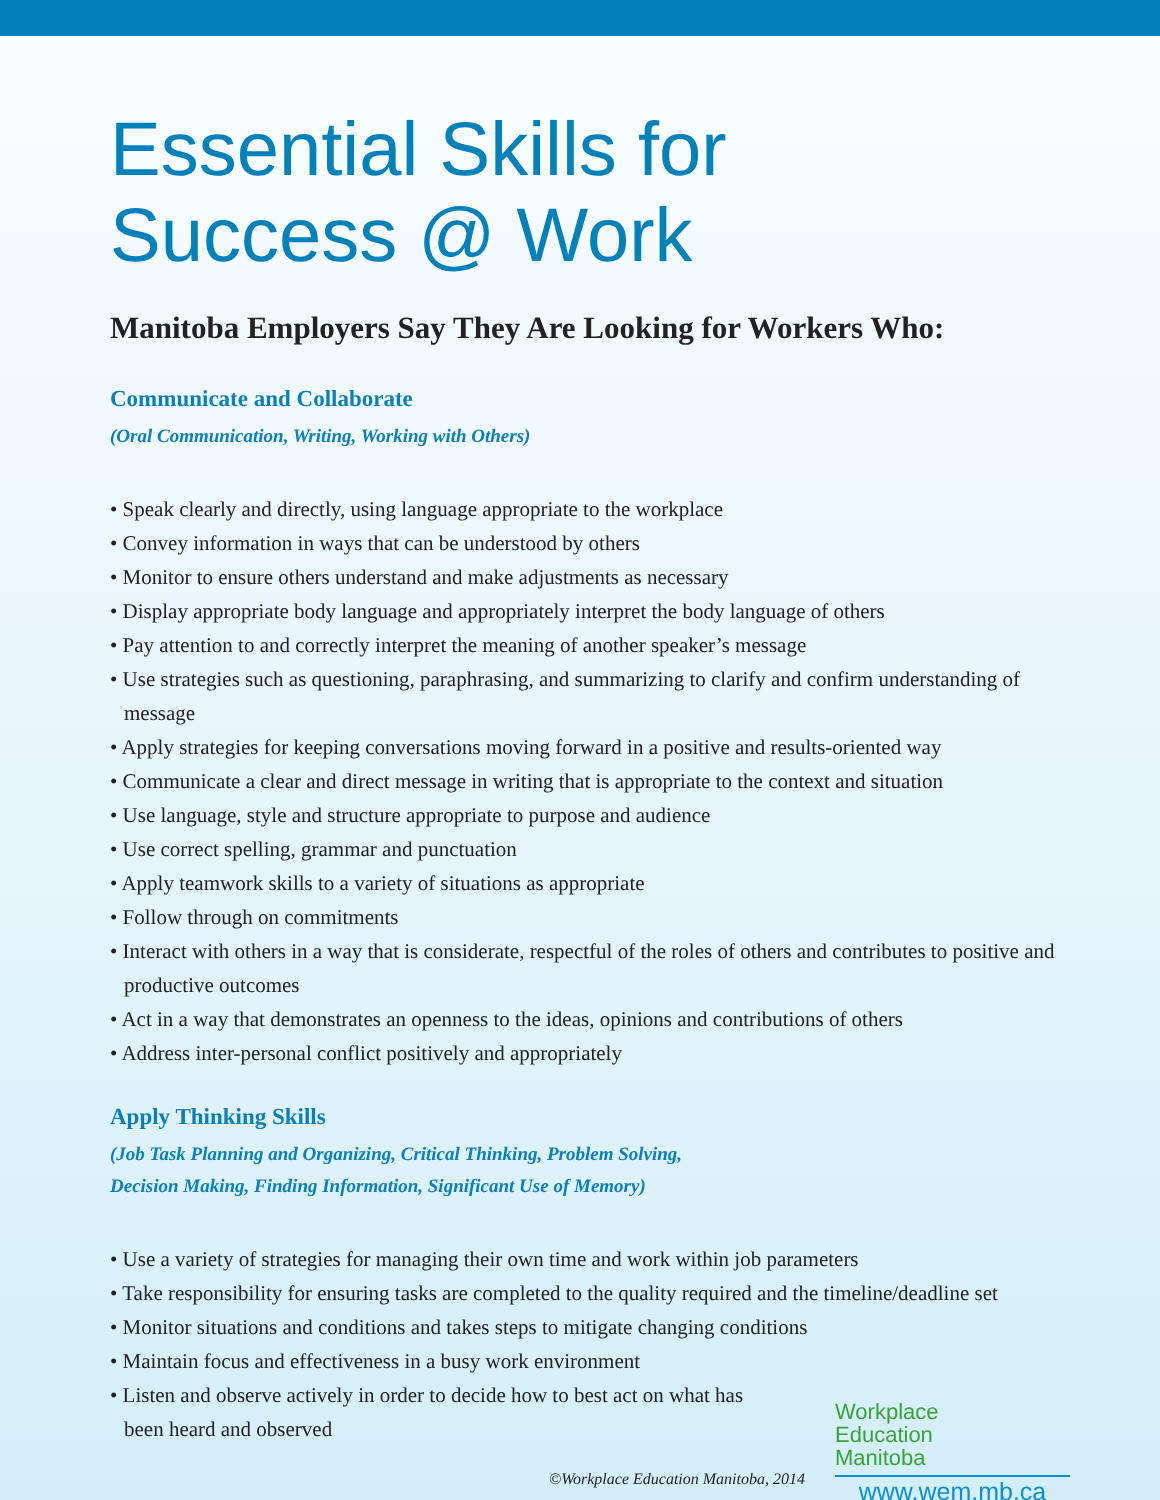Essential Skills for
Success @ Work
Manitoba Employers Say They Are Looking for Workers Who:
Communicate and Collaborate
(Oral Communication, Writing, Working with Others)
• Speak clearly and directly, using language appropriate to the workplace
• Convey information in ways that can be understood by others
• Monitor to ensure others understand and make adjustments as necessary
• Display appropriate body language and appropriately interpret the body language of others
• Pay attention to and correctly interpret the meaning of another speaker’s message
• Use strategies such as questioning, paraphrasing, and summarizing to clarify and confirm understanding of message
• Apply strategies for keeping conversations moving forward in a positive and results-oriented way
• Communicate a clear and direct message in writing that is appropriate to the context and situation
• Use language, style and structure appropriate to purpose and audience
• Use correct spelling, grammar and punctuation
• Apply teamwork skills to a variety of situations as appropriate
• Follow through on commitments
• Interact with others in a way that is considerate, respectful of the roles of others and contributes to positive and productive outcomes
• Act in a way that demonstrates an openness to the ideas, opinions and contributions of others
• Address inter-personal conflict positively and appropriately
Apply Thinking Skills
(Job Task Planning and Organizing, Critical Thinking, Problem Solving,
Decision Making, Finding Information, Significant Use of Memory)
• Use a variety of strategies for managing their own time and work within job parameters
• Take responsibility for ensuring tasks are completed to the quality required and the timeline/deadline set
• Monitor situations and conditions and takes steps to mitigate changing conditions
• Maintain focus and effectiveness in a busy work environment
• Listen and observe actively in order to decide how to best act on what has been heard and observed
©Workplace Education Manitoba, 2014
Workplace
Education
Manitoba
www.wem.mb.ca